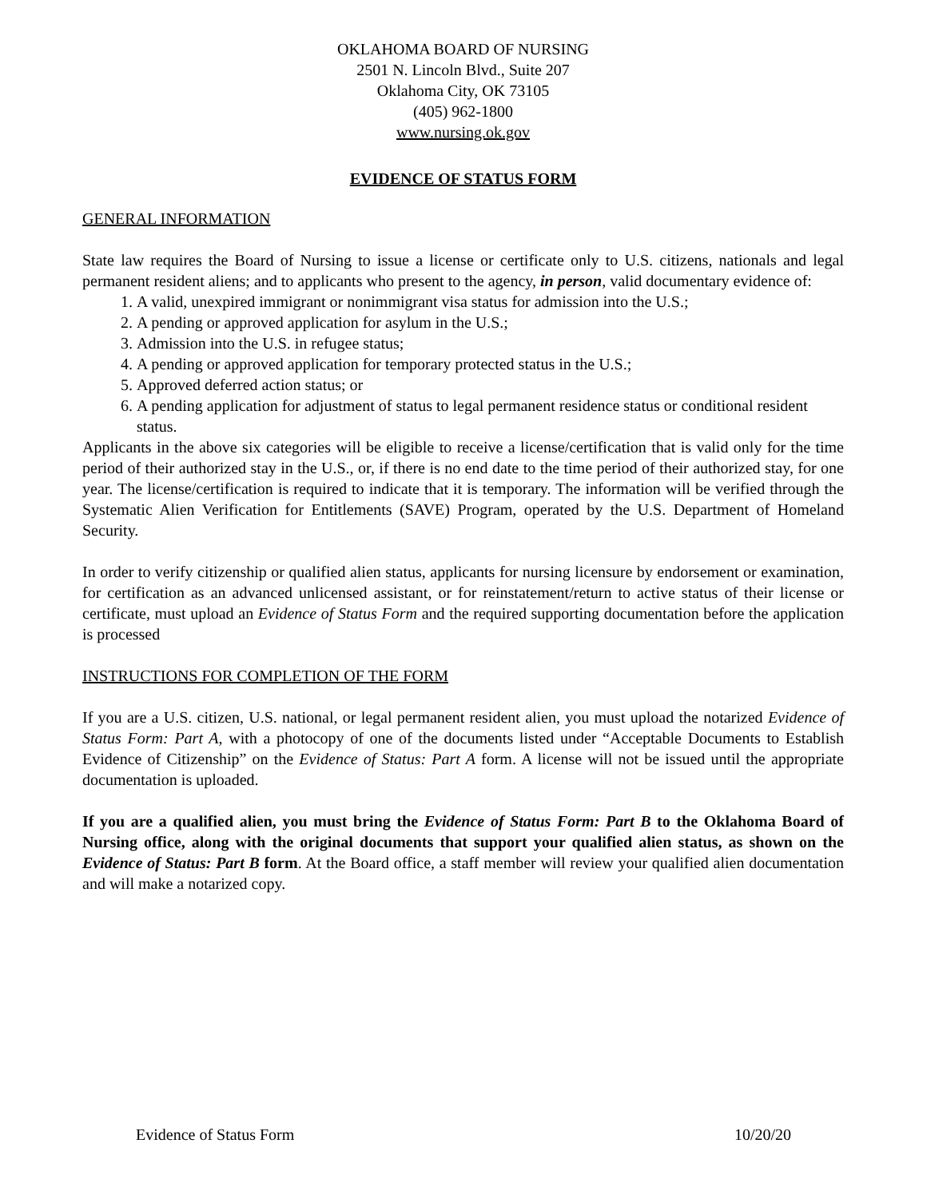OKLAHOMA BOARD OF NURSING
2501 N. Lincoln Blvd., Suite 207
Oklahoma City, OK 73105
(405) 962-1800
www.nursing.ok.gov
EVIDENCE OF STATUS FORM
GENERAL INFORMATION
State law requires the Board of Nursing to issue a license or certificate only to U.S. citizens, nationals and legal permanent resident aliens; and to applicants who present to the agency, in person, valid documentary evidence of:
1. A valid, unexpired immigrant or nonimmigrant visa status for admission into the U.S.;
2. A pending or approved application for asylum in the U.S.;
3. Admission into the U.S. in refugee status;
4. A pending or approved application for temporary protected status in the U.S.;
5. Approved deferred action status; or
6. A pending application for adjustment of status to legal permanent residence status or conditional resident status.
Applicants in the above six categories will be eligible to receive a license/certification that is valid only for the time period of their authorized stay in the U.S., or, if there is no end date to the time period of their authorized stay, for one year. The license/certification is required to indicate that it is temporary. The information will be verified through the Systematic Alien Verification for Entitlements (SAVE) Program, operated by the U.S. Department of Homeland Security.
In order to verify citizenship or qualified alien status, applicants for nursing licensure by endorsement or examination, for certification as an advanced unlicensed assistant, or for reinstatement/return to active status of their license or certificate, must upload an Evidence of Status Form and the required supporting documentation before the application is processed
INSTRUCTIONS FOR COMPLETION OF THE FORM
If you are a U.S. citizen, U.S. national, or legal permanent resident alien, you must upload the notarized Evidence of Status Form: Part A, with a photocopy of one of the documents listed under “Acceptable Documents to Establish Evidence of Citizenship” on the Evidence of Status: Part A form. A license will not be issued until the appropriate documentation is uploaded.
If you are a qualified alien, you must bring the Evidence of Status Form: Part B to the Oklahoma Board of Nursing office, along with the original documents that support your qualified alien status, as shown on the Evidence of Status: Part B form. At the Board office, a staff member will review your qualified alien documentation and will make a notarized copy.
Evidence of Status Form 10/20/20